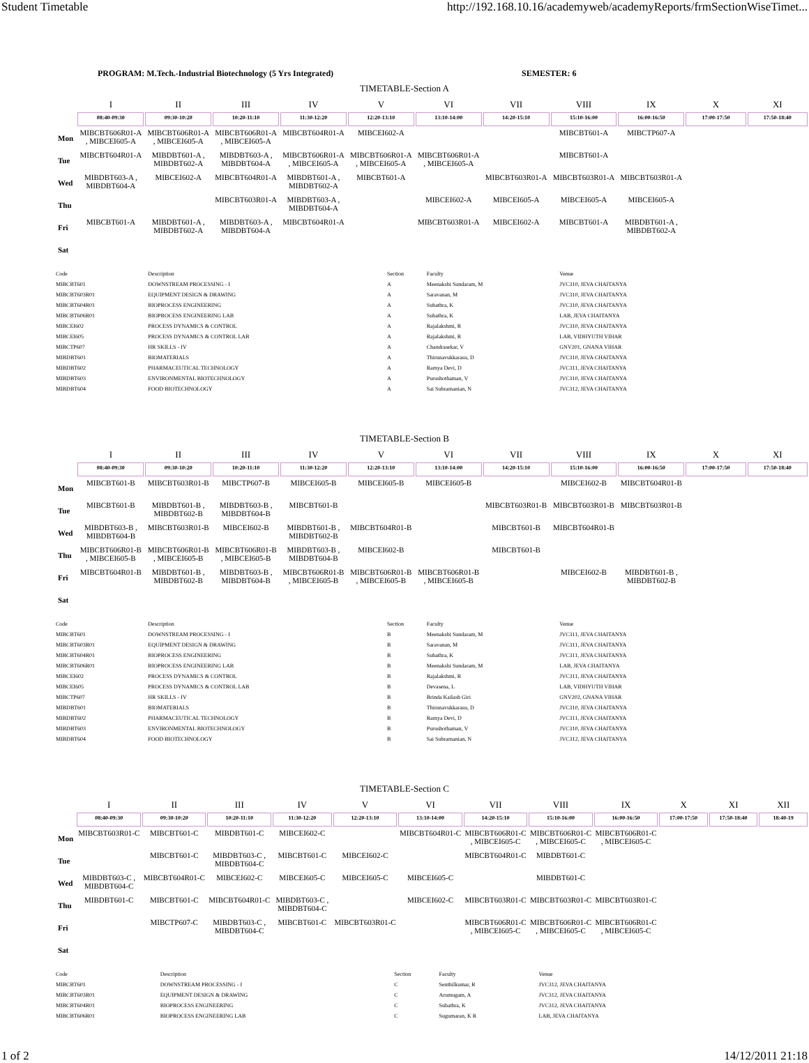Student Timetable http://192.168.10.16/academyweb/academyReports/frmSectionWiseTimet...
PROGRAM: M.Tech.-Industrial Biotechnology (5 Yrs Integrated) SEMESTER: 6
TIMETABLE-Section A
| | I | II | III | IV | V | VI | VII | VIII | IX | X | XI |
| --- | --- | --- | --- | --- | --- | --- | --- | --- | --- | --- | --- |
| | 08:40-09:30 | 09:30-10:20 | 10:20-11:10 | 11:30-12:20 | 12:20-13:10 | 13:10-14:00 | 14:20-15:10 | 15:10-16:00 | 16:00-16:50 | 17:00-17:50 | 17:50-18:40 |
| Mon | MIBCBT606R01-A , MIBCEI605-A | MIBCBT606R01-A , MIBCEI605-A | MIBCBT606R01-A , MIBCEI605-A | MIBCBT604R01-A | MIBCEI602-A | | | MIBCBT601-A | MIBCTP607-A | | |
| Tue | MIBCBT604R01-A | MIBDBT601-A , MIBDBT602-A | MIBDBT603-A , MIBDBT604-A | MIBCBT606R01-A , MIBCEI605-A | MIBCBT606R01-A , MIBCEI605-A | MIBCBT606R01-A , MIBCEI605-A | | MIBCBT601-A | | | |
| Wed | MIBDBT603-A , MIBDBT604-A | MIBCEI602-A | MIBCBT604R01-A | MIBDBT601-A , MIBDBT602-A | MIBCBT601-A | | MIBCBT603R01-A | MIBCBT603R01-A | MIBCBT603R01-A | | |
| Thu | | | MIBCBT603R01-A | MIBDBT603-A , MIBDBT604-A | | MIBCEI602-A | MIBCEI605-A | MIBCEI605-A | MIBCEI605-A | | |
| Fri | MIBCBT601-A | MIBDBT601-A , MIBDBT602-A | MIBDBT603-A , MIBDBT604-A | MIBCBT604R01-A | | MIBCBT603R01-A | MIBCEI602-A | MIBCBT601-A | MIBDBT601-A , MIBDBT602-A | | |
| Sat | | | | | | | | | | | |
| Code | Description | Section | Faculty | Venue |
| --- | --- | --- | --- | --- |
| MIBCBT601 | DOWNSTREAM PROCESSING - I | A | Meenakshi Sundaram, M | JVC310, JEVA CHAITANYA |
| MIBCBT603R01 | EQUIPMENT DESIGN & DRAWING | A | Saravanan, M | JVC310, JEVA CHAITANYA |
| MIBCBT604R01 | BIOPROCESS ENGINEERING | A | Subathra, K | JVC310, JEVA CHAITANYA |
| MIBCBT606R01 | BIOPROCESS ENGINEERING LAB | A | Subathra, K | LAB, JEVA CHAITANYA |
| MIBCEI602 | PROCESS DYNAMICS & CONTROL | A | Rajalakshmi, R | JVC310, JEVA CHAITANYA |
| MIBCEI605 | PROCESS DYNAMICS & CONTROL LAB | A | Rajalakshmi, R | LAB, VIDHYUTH VIHAR |
| MIBCTP607 | HR SKILLS - IV | A | Chandrasekar, V | GNV201, GNANA VIHAR |
| MIBDBT601 | BIOMATERIALS | A | Thirunavukkarasu, D | JVC310, JEVA CHAITANYA |
| MIBDBT602 | PHARMACEUTICAL TECHNOLOGY | A | Ramya Devi, D | JVC311, JEVA CHAITANYA |
| MIBDBT603 | ENVIRONMENTAL BIOTECHNOLOGY | A | Purushothaman, V | JVC310, JEVA CHAITANYA |
| MIBDBT604 | FOOD BIOTECHNOLOGY | A | Sai Subramanian, N | JVC312, JEVA CHAITANYA |
TIMETABLE-Section B
| | I | II | III | IV | V | VI | VII | VIII | IX | X | XI |
| --- | --- | --- | --- | --- | --- | --- | --- | --- | --- | --- | --- |
| | 08:40-09:30 | 09:30-10:20 | 10:20-11:10 | 11:30-12:20 | 12:20-13:10 | 13:10-14:00 | 14:20-15:10 | 15:10-16:00 | 16:00-16:50 | 17:00-17:50 | 17:50-18:40 |
| Mon | MIBCBT601-B | MIBCBT603R01-B | MIBCTP607-B | MIBCEI605-B | MIBCEI605-B | MIBCEI605-B | | MIBCEI602-B | MIBCBT604R01-B | | |
| Tue | MIBCBT601-B | MIBDBT601-B , MIBDBT602-B | MIBDBT603-B , MIBDBT604-B | MIBCBT601-B | | | MIBCBT603R01-B | MIBCBT603R01-B | MIBCBT603R01-B | | |
| Wed | MIBDBT603-B , MIBDBT604-B | MIBCBT603R01-B | MIBCEI602-B | MIBDBT601-B , MIBDBT602-B | MIBCBT604R01-B | | MIBCBT601-B | MIBCBT604R01-B | | | |
| Thu | MIBCBT606R01-B , MIBCEI605-B | MIBCBT606R01-B , MIBCEI605-B | MIBCBT606R01-B , MIBCEI605-B | MIBDBT603-B , MIBDBT604-B | MIBCEI602-B | | MIBCBT601-B | | | | |
| Fri | MIBCBT604R01-B | MIBDBT601-B , MIBDBT602-B | MIBDBT603-B , MIBDBT604-B | MIBCBT606R01-B , MIBCEI605-B | MIBCBT606R01-B , MIBCEI605-B | MIBCBT606R01-B , MIBCEI605-B | | MIBCEI602-B | MIBDBT601-B , MIBDBT602-B | | |
| Sat | | | | | | | | | | | |
| Code | Description | Section | Faculty | Venue |
| --- | --- | --- | --- | --- |
| MIBCBT601 | DOWNSTREAM PROCESSING - I | B | Meenakshi Sundaram, M | JVC311, JEVA CHAITANYA |
| MIBCBT603R01 | EQUIPMENT DESIGN & DRAWING | B | Saravanan, M | JVC311, JEVA CHAITANYA |
| MIBCBT604R01 | BIOPROCESS ENGINEERING | B | Subathra, K | JVC311, JEVA CHAITANYA |
| MIBCBT606R01 | BIOPROCESS ENGINEERING LAB | B | Meenakshi Sundaram, M | LAB, JEVA CHAITANYA |
| MIBCEI602 | PROCESS DYNAMICS & CONTROL | B | Rajalakshmi, R | JVC311, JEVA CHAITANYA |
| MIBCEI605 | PROCESS DYNAMICS & CONTROL LAB | B | Devasena, L | LAB, VIDHYUTH VIHAR |
| MIBCTP607 | HR SKILLS - IV | B | Brinda Kailash Giri | GNV202, GNANA VIHAR |
| MIBDBT601 | BIOMATERIALS | B | Thirunavukkarasu, D | JVC310, JEVA CHAITANYA |
| MIBDBT602 | PHARMACEUTICAL TECHNOLOGY | B | Ramya Devi, D | JVC311, JEVA CHAITANYA |
| MIBDBT603 | ENVIRONMENTAL BIOTECHNOLOGY | B | Purushothaman, V | JVC310, JEVA CHAITANYA |
| MIBDBT604 | FOOD BIOTECHNOLOGY | B | Sai Subramanian, N | JVC312, JEVA CHAITANYA |
TIMETABLE-Section C
| | I | II | III | IV | V | VI | VII | VIII | IX | X | XI | XII |
| --- | --- | --- | --- | --- | --- | --- | --- | --- | --- | --- | --- | --- |
| | 08:40-09:30 | 09:30-10:20 | 10:20-11:10 | 11:30-12:20 | 12:20-13:10 | 13:10-14:00 | 14:20-15:10 | 15:10-16:00 | 16:00-16:50 | 17:00-17:50 | 17:50-18:40 | 18:40-19 |
| Mon | MIBCBT603R01-C | MIBCBT601-C | MIBDBT601-C | MIBCEI602-C | | MIBCBT604R01-C | MIBCBT606R01-C , MIBCEI605-C | MIBCBT606R01-C , MIBCEI605-C | MIBCBT606R01-C , MIBCEI605-C | | | |
| Tue | | MIBCBT601-C | MIBDBT603-C , MIBDBT604-C | MIBCBT601-C | MIBCEI602-C | | MIBCBT604R01-C | MIBDBT601-C | | | | |
| Wed | MIBDBT603-C , MIBDBT604-C | MIBCBT604R01-C | MIBCEI602-C | MIBCEI605-C | MIBCEI605-C | MIBCEI605-C | | MIBDBT601-C | | | | |
| Thu | MIBDBT601-C | MIBCBT601-C | MIBCBT604R01-C | MIBDBT603-C , MIBDBT604-C | | MIBCEI602-C | MIBCBT603R01-C | MIBCBT603R01-C | MIBCBT603R01-C | | | |
| Fri | | MIBCTP607-C | MIBDBT603-C , MIBDBT604-C | MIBCBT601-C | MIBCBT603R01-C | | MIBCBT606R01-C , MIBCEI605-C | MIBCBT606R01-C , MIBCEI605-C | MIBCBT606R01-C , MIBCEI605-C | | | |
| Sat | | | | | | | | | | | | |
| Code | Description | Section | Faculty | Venue |
| --- | --- | --- | --- | --- |
| MIBCBT601 | DOWNSTREAM PROCESSING - I | C | Senthilkumar, R | JVC312, JEVA CHAITANYA |
| MIBCBT603R01 | EQUIPMENT DESIGN & DRAWING | C | Arumugam, A | JVC312, JEVA CHAITANYA |
| MIBCBT604R01 | BIOPROCESS ENGINEERING | C | Subathra, K | JVC312, JEVA CHAITANYA |
| MIBCBT606R01 | BIOPROCESS ENGINEERING LAB | C | Sugumaran, K R | LAB, JEVA CHAITANYA |
1 of 2 14/12/2011 21:18